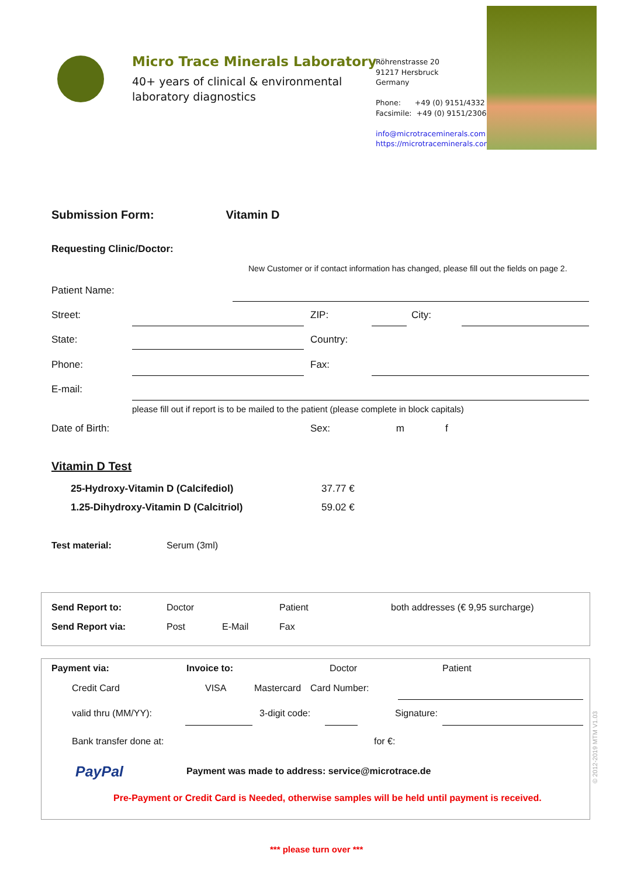Micro Trace Minerals Laboratory
40+ years of clinical & environmental
laboratory diagnostics
Röhrenstrasse 20
91217 Hersbruck
Germany
Phone: +49 (0) 9151/4332
Facsimile: +49 (0) 9151/2306
info@microtraceminerals.com
https://microtraceminerals.com
Submission Form: Vitamin D
Requesting Clinic/Doctor:
New Customer or if contact information has changed, please fill out the fields on page 2.
Patient Name:
Street: ZIP: City:
State: Country:
Phone: Fax:
E-mail:
please fill out if report is to be mailed to the patient (please complete in block capitals)
Date of Birth: Sex: m f
Vitamin D Test
25-Hydroxy-Vitamin D (Calcifediol)
37.77 €
1.25-Dihydroxy-Vitamin D (Calcitriol)
59.02 €
Test material: Serum (3ml)
Send Report to: Doctor Patient
both addresses (€ 9,95 surcharge)
Send Report via: Post E-Mail Fax
Payment via: Invoice to: Doctor Patient
Credit Card VISA Mastercard Card Number:
valid thru (MM/YY): 3-digit code: Signature:
Bank transfer done at: for €:
PayPal
Payment was made to address: service@microtrace.de
Pre-Payment or Credit Card is Needed, otherwise samples will be held until payment is received.
*** please turn over ***
© 2012-2019 MTM V1.03